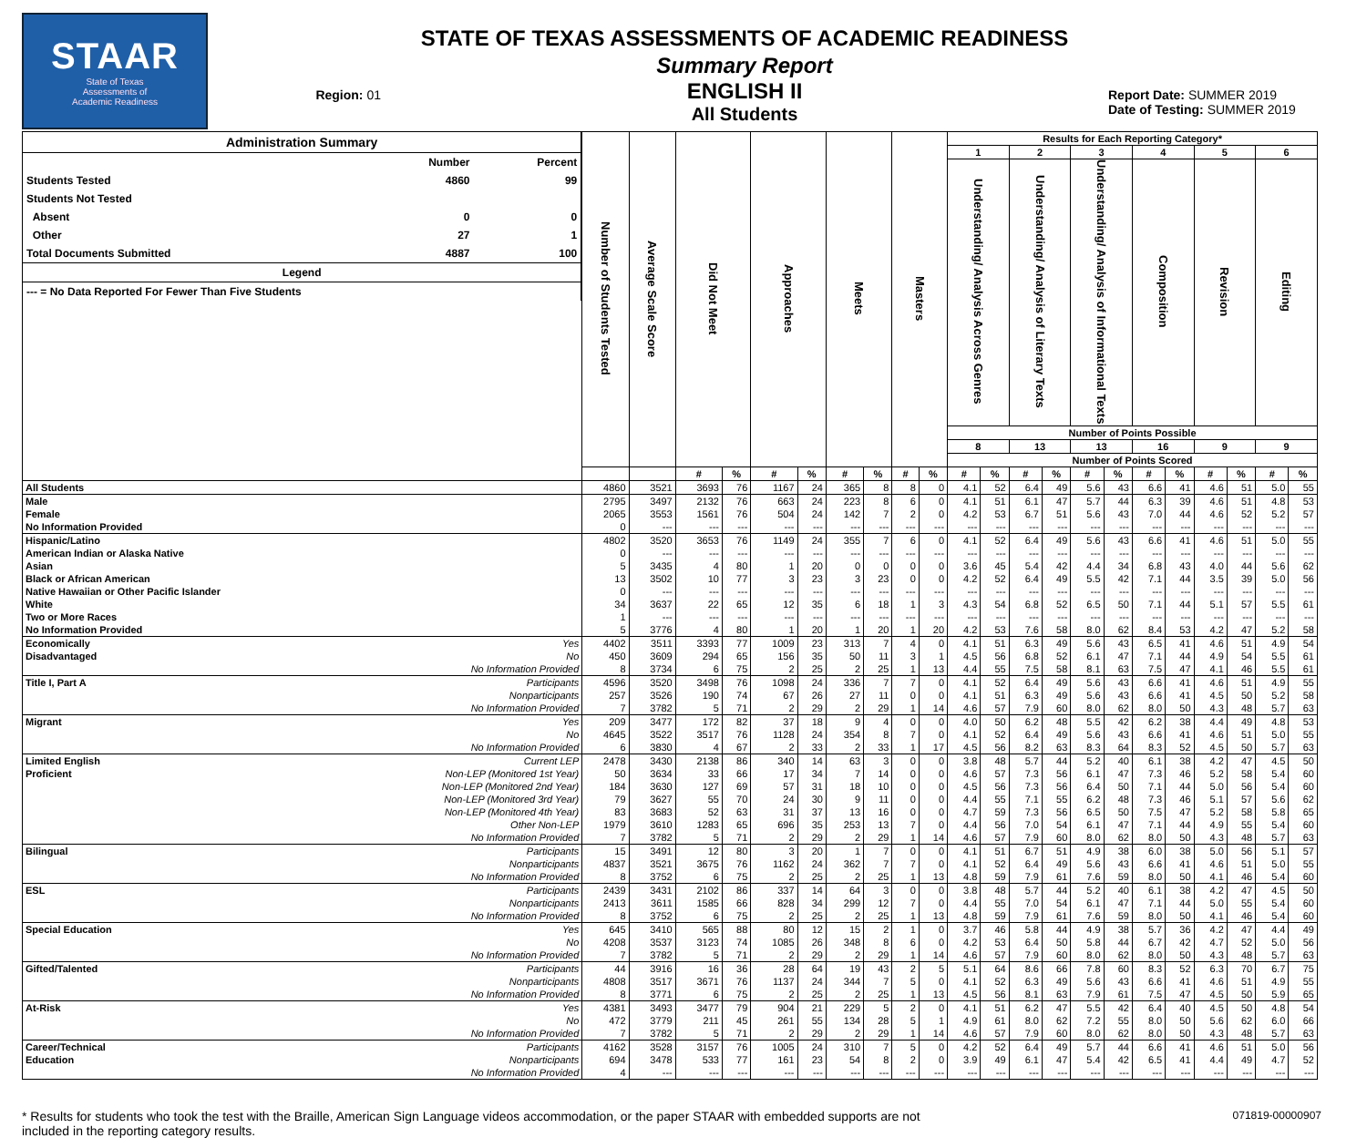STAAR
State of Texas
Assessments of
Academic Readiness
Region: 01
STATE OF TEXAS ASSESSMENTS OF ACADEMIC READINESS
Summary Report
ENGLISH II
All Students
Report Date: SUMMER 2019
Date of Testing: SUMMER 2019
| / Administration Summary / / / / --- / --- / --- / / / Number / Percent / / Students Tested / 4860 / 99 / / Students Not Tested / / / / Absent / 0 / 0 / / Other / 27 / 1 / / Total Documents Submitted / 4887 / 100 / / Legend / / / / --- = No Data Reported For Fewer Than Five Students / / / | | Number of Students Tested | Average Scale Score | Did Not Meet | | Approaches | | Meets | | Masters | | Results for Each Reporting Category* | | | | | | | | | | | |
| --- | --- | --- | --- | --- | --- | --- | --- | --- | --- | --- | --- | --- | --- | --- | --- | --- | --- | --- | --- | --- | --- | --- | --- |
| | | | | | | | | | | | | 1 | | 2 | | 3 | | 4 | | 5 | | 6 | |
| | | | | | | | | | | | | Understanding/ Analysis Across Genres | | Understanding/ Analysis of Literary Texts | | Understanding/ Analysis of Informational Texts | | Composition | | Revision | | Editing | |
| | | | | | | | | | | | | Number of Points Possible | | | | | | | | | | | |
| | | | | | | | | | | | | 8 | | 13 | | 13 | | 16 | | 9 | | 9 | |
| | | | | | | | | | | | | Number of Points Scored | | | | | | | | | | | |
| | | | | # | % | # | % | # | % | # | % | # | % | # | % | # | % | # | % | # | % | # | % |
| All Students | | 4860 | 3521 | 3693 | 76 | 1167 | 24 | 365 | 8 | 8 | 0 | 4.1 | 52 | 6.4 | 49 | 5.6 | 43 | 6.6 | 41 | 4.6 | 51 | 5.0 | 55 |
| Male | | 2795 | 3497 | 2132 | 76 | 663 | 24 | 223 | 8 | 6 | 0 | 4.1 | 51 | 6.1 | 47 | 5.7 | 44 | 6.3 | 39 | 4.6 | 51 | 4.8 | 53 |
| Female | | 2065 | 3553 | 1561 | 76 | 504 | 24 | 142 | 7 | 2 | 0 | 4.2 | 53 | 6.7 | 51 | 5.6 | 43 | 7.0 | 44 | 4.6 | 52 | 5.2 | 57 |
| No Information Provided | | 0 | --- | --- | --- | --- | --- | --- | --- | --- | --- | --- | --- | --- | --- | --- | --- | --- | --- | --- | --- | --- | --- |
| Hispanic/Latino | | 4802 | 3520 | 3653 | 76 | 1149 | 24 | 355 | 7 | 6 | 0 | 4.1 | 52 | 6.4 | 49 | 5.6 | 43 | 6.6 | 41 | 4.6 | 51 | 5.0 | 55 |
| American Indian or Alaska Native | | 0 | --- | --- | --- | --- | --- | --- | --- | --- | --- | --- | --- | --- | --- | --- | --- | --- | --- | --- | --- | --- | --- |
| Asian | | 5 | 3435 | 4 | 80 | 1 | 20 | 0 | 0 | 0 | 0 | 3.6 | 45 | 5.4 | 42 | 4.4 | 34 | 6.8 | 43 | 4.0 | 44 | 5.6 | 62 |
| Black or African American | | 13 | 3502 | 10 | 77 | 3 | 23 | 3 | 23 | 0 | 0 | 4.2 | 52 | 6.4 | 49 | 5.5 | 42 | 7.1 | 44 | 3.5 | 39 | 5.0 | 56 |
| Native Hawaiian or Other Pacific Islander | | 0 | --- | --- | --- | --- | --- | --- | --- | --- | --- | --- | --- | --- | --- | --- | --- | --- | --- | --- | --- | --- | --- |
| White | | 34 | 3637 | 22 | 65 | 12 | 35 | 6 | 18 | 1 | 3 | 4.3 | 54 | 6.8 | 52 | 6.5 | 50 | 7.1 | 44 | 5.1 | 57 | 5.5 | 61 |
| Two or More Races | | 1 | --- | --- | --- | --- | --- | --- | --- | --- | --- | --- | --- | --- | --- | --- | --- | --- | --- | --- | --- | --- | --- |
| No Information Provided | | 5 | 3776 | 4 | 80 | 1 | 20 | 1 | 20 | 1 | 20 | 4.2 | 53 | 7.6 | 58 | 8.0 | 62 | 8.4 | 53 | 4.2 | 47 | 5.2 | 58 |
| Economically | Yes | 4402 | 3511 | 3393 | 77 | 1009 | 23 | 313 | 7 | 4 | 0 | 4.1 | 51 | 6.3 | 49 | 5.6 | 43 | 6.5 | 41 | 4.6 | 51 | 4.9 | 54 |
| Disadvantaged | No | 450 | 3609 | 294 | 65 | 156 | 35 | 50 | 11 | 3 | 1 | 4.5 | 56 | 6.8 | 52 | 6.1 | 47 | 7.1 | 44 | 4.9 | 54 | 5.5 | 61 |
| | No Information Provided | 8 | 3734 | 6 | 75 | 2 | 25 | 2 | 25 | 1 | 13 | 4.4 | 55 | 7.5 | 58 | 8.1 | 63 | 7.5 | 47 | 4.1 | 46 | 5.5 | 61 |
| Title I, Part A | Participants | 4596 | 3520 | 3498 | 76 | 1098 | 24 | 336 | 7 | 7 | 0 | 4.1 | 52 | 6.4 | 49 | 5.6 | 43 | 6.6 | 41 | 4.6 | 51 | 4.9 | 55 |
| | Nonparticipants | 257 | 3526 | 190 | 74 | 67 | 26 | 27 | 11 | 0 | 0 | 4.1 | 51 | 6.3 | 49 | 5.6 | 43 | 6.6 | 41 | 4.5 | 50 | 5.2 | 58 |
| | No Information Provided | 7 | 3782 | 5 | 71 | 2 | 29 | 2 | 29 | 1 | 14 | 4.6 | 57 | 7.9 | 60 | 8.0 | 62 | 8.0 | 50 | 4.3 | 48 | 5.7 | 63 |
| Migrant | Yes | 209 | 3477 | 172 | 82 | 37 | 18 | 9 | 4 | 0 | 0 | 4.0 | 50 | 6.2 | 48 | 5.5 | 42 | 6.2 | 38 | 4.4 | 49 | 4.8 | 53 |
| | No | 4645 | 3522 | 3517 | 76 | 1128 | 24 | 354 | 8 | 7 | 0 | 4.1 | 52 | 6.4 | 49 | 5.6 | 43 | 6.6 | 41 | 4.6 | 51 | 5.0 | 55 |
| | No Information Provided | 6 | 3830 | 4 | 67 | 2 | 33 | 2 | 33 | 1 | 17 | 4.5 | 56 | 8.2 | 63 | 8.3 | 64 | 8.3 | 52 | 4.5 | 50 | 5.7 | 63 |
| Limited English | Current LEP | 2478 | 3430 | 2138 | 86 | 340 | 14 | 63 | 3 | 0 | 0 | 3.8 | 48 | 5.7 | 44 | 5.2 | 40 | 6.1 | 38 | 4.2 | 47 | 4.5 | 50 |
| Proficient | Non-LEP (Monitored 1st Year) | 50 | 3634 | 33 | 66 | 17 | 34 | 7 | 14 | 0 | 0 | 4.6 | 57 | 7.3 | 56 | 6.1 | 47 | 7.3 | 46 | 5.2 | 58 | 5.4 | 60 |
| | Non-LEP (Monitored 2nd Year) | 184 | 3630 | 127 | 69 | 57 | 31 | 18 | 10 | 0 | 0 | 4.5 | 56 | 7.3 | 56 | 6.4 | 50 | 7.1 | 44 | 5.0 | 56 | 5.4 | 60 |
| | Non-LEP (Monitored 3rd Year) | 79 | 3627 | 55 | 70 | 24 | 30 | 9 | 11 | 0 | 0 | 4.4 | 55 | 7.1 | 55 | 6.2 | 48 | 7.3 | 46 | 5.1 | 57 | 5.6 | 62 |
| | Non-LEP (Monitored 4th Year) | 83 | 3683 | 52 | 63 | 31 | 37 | 13 | 16 | 0 | 0 | 4.7 | 59 | 7.3 | 56 | 6.5 | 50 | 7.5 | 47 | 5.2 | 58 | 5.8 | 65 |
| | Other Non-LEP | 1979 | 3610 | 1283 | 65 | 696 | 35 | 253 | 13 | 7 | 0 | 4.4 | 56 | 7.0 | 54 | 6.1 | 47 | 7.1 | 44 | 4.9 | 55 | 5.4 | 60 |
| | No Information Provided | 7 | 3782 | 5 | 71 | 2 | 29 | 2 | 29 | 1 | 14 | 4.6 | 57 | 7.9 | 60 | 8.0 | 62 | 8.0 | 50 | 4.3 | 48 | 5.7 | 63 |
| Bilingual | Participants | 15 | 3491 | 12 | 80 | 3 | 20 | 1 | 7 | 0 | 0 | 4.1 | 51 | 6.7 | 51 | 4.9 | 38 | 6.0 | 38 | 5.0 | 56 | 5.1 | 57 |
| | Nonparticipants | 4837 | 3521 | 3675 | 76 | 1162 | 24 | 362 | 7 | 7 | 0 | 4.1 | 52 | 6.4 | 49 | 5.6 | 43 | 6.6 | 41 | 4.6 | 51 | 5.0 | 55 |
| | No Information Provided | 8 | 3752 | 6 | 75 | 2 | 25 | 2 | 25 | 1 | 13 | 4.8 | 59 | 7.9 | 61 | 7.6 | 59 | 8.0 | 50 | 4.1 | 46 | 5.4 | 60 |
| ESL | Participants | 2439 | 3431 | 2102 | 86 | 337 | 14 | 64 | 3 | 0 | 0 | 3.8 | 48 | 5.7 | 44 | 5.2 | 40 | 6.1 | 38 | 4.2 | 47 | 4.5 | 50 |
| | Nonparticipants | 2413 | 3611 | 1585 | 66 | 828 | 34 | 299 | 12 | 7 | 0 | 4.4 | 55 | 7.0 | 54 | 6.1 | 47 | 7.1 | 44 | 5.0 | 55 | 5.4 | 60 |
| | No Information Provided | 8 | 3752 | 6 | 75 | 2 | 25 | 2 | 25 | 1 | 13 | 4.8 | 59 | 7.9 | 61 | 7.6 | 59 | 8.0 | 50 | 4.1 | 46 | 5.4 | 60 |
| Special Education | Yes | 645 | 3410 | 565 | 88 | 80 | 12 | 15 | 2 | 1 | 0 | 3.7 | 46 | 5.8 | 44 | 4.9 | 38 | 5.7 | 36 | 4.2 | 47 | 4.4 | 49 |
| | No | 4208 | 3537 | 3123 | 74 | 1085 | 26 | 348 | 8 | 6 | 0 | 4.2 | 53 | 6.4 | 50 | 5.8 | 44 | 6.7 | 42 | 4.7 | 52 | 5.0 | 56 |
| | No Information Provided | 7 | 3782 | 5 | 71 | 2 | 29 | 2 | 29 | 1 | 14 | 4.6 | 57 | 7.9 | 60 | 8.0 | 62 | 8.0 | 50 | 4.3 | 48 | 5.7 | 63 |
| Gifted/Talented | Participants | 44 | 3916 | 16 | 36 | 28 | 64 | 19 | 43 | 2 | 5 | 5.1 | 64 | 8.6 | 66 | 7.8 | 60 | 8.3 | 52 | 6.3 | 70 | 6.7 | 75 |
| | Nonparticipants | 4808 | 3517 | 3671 | 76 | 1137 | 24 | 344 | 7 | 5 | 0 | 4.1 | 52 | 6.3 | 49 | 5.6 | 43 | 6.6 | 41 | 4.6 | 51 | 4.9 | 55 |
| | No Information Provided | 8 | 3771 | 6 | 75 | 2 | 25 | 2 | 25 | 1 | 13 | 4.5 | 56 | 8.1 | 63 | 7.9 | 61 | 7.5 | 47 | 4.5 | 50 | 5.9 | 65 |
| At-Risk | Yes | 4381 | 3493 | 3477 | 79 | 904 | 21 | 229 | 5 | 2 | 0 | 4.1 | 51 | 6.2 | 47 | 5.5 | 42 | 6.4 | 40 | 4.5 | 50 | 4.8 | 54 |
| | No | 472 | 3779 | 211 | 45 | 261 | 55 | 134 | 28 | 5 | 1 | 4.9 | 61 | 8.0 | 62 | 7.2 | 55 | 8.0 | 50 | 5.6 | 62 | 6.0 | 66 |
| | No Information Provided | 7 | 3782 | 5 | 71 | 2 | 29 | 2 | 29 | 1 | 14 | 4.6 | 57 | 7.9 | 60 | 8.0 | 62 | 8.0 | 50 | 4.3 | 48 | 5.7 | 63 |
| Career/Technical | Participants | 4162 | 3528 | 3157 | 76 | 1005 | 24 | 310 | 7 | 5 | 0 | 4.2 | 52 | 6.4 | 49 | 5.7 | 44 | 6.6 | 41 | 4.6 | 51 | 5.0 | 56 |
| Education | Nonparticipants | 694 | 3478 | 533 | 77 | 161 | 23 | 54 | 8 | 2 | 0 | 3.9 | 49 | 6.1 | 47 | 5.4 | 42 | 6.5 | 41 | 4.4 | 49 | 4.7 | 52 |
| | No Information Provided | 4 | --- | --- | --- | --- | --- | --- | --- | --- | --- | --- | --- | --- | --- | --- | --- | --- | --- | --- | --- | --- | --- |
* Results for students who took the test with the Braille, American Sign Language videos accommodation, or the paper STAAR with embedded supports are not
included in the reporting category results.
071819-00000907